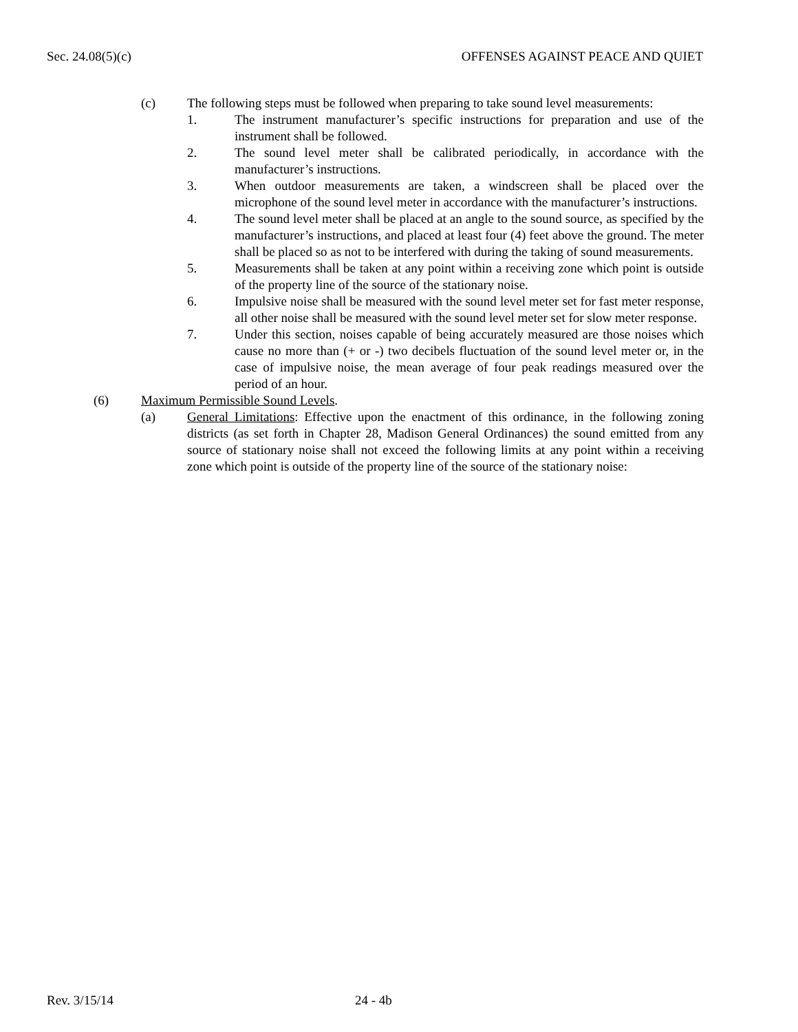Sec. 24.08(5)(c) OFFENSES AGAINST PEACE AND QUIET
(c) The following steps must be followed when preparing to take sound level measurements:
1. The instrument manufacturer’s specific instructions for preparation and use of the instrument shall be followed.
2. The sound level meter shall be calibrated periodically, in accordance with the manufacturer’s instructions.
3. When outdoor measurements are taken, a windscreen shall be placed over the microphone of the sound level meter in accordance with the manufacturer’s instructions.
4. The sound level meter shall be placed at an angle to the sound source, as specified by the manufacturer’s instructions, and placed at least four (4) feet above the ground. The meter shall be placed so as not to be interfered with during the taking of sound measurements.
5. Measurements shall be taken at any point within a receiving zone which point is outside of the property line of the source of the stationary noise.
6. Impulsive noise shall be measured with the sound level meter set for fast meter response, all other noise shall be measured with the sound level meter set for slow meter response.
7. Under this section, noises capable of being accurately measured are those noises which cause no more than (+ or -) two decibels fluctuation of the sound level meter or, in the case of impulsive noise, the mean average of four peak readings measured over the period of an hour.
(6) Maximum Permissible Sound Levels.
(a) General Limitations: Effective upon the enactment of this ordinance, in the following zoning districts (as set forth in Chapter 28, Madison General Ordinances) the sound emitted from any source of stationary noise shall not exceed the following limits at any point within a receiving zone which point is outside of the property line of the source of the stationary noise:
Rev. 3/15/14 24 - 4b